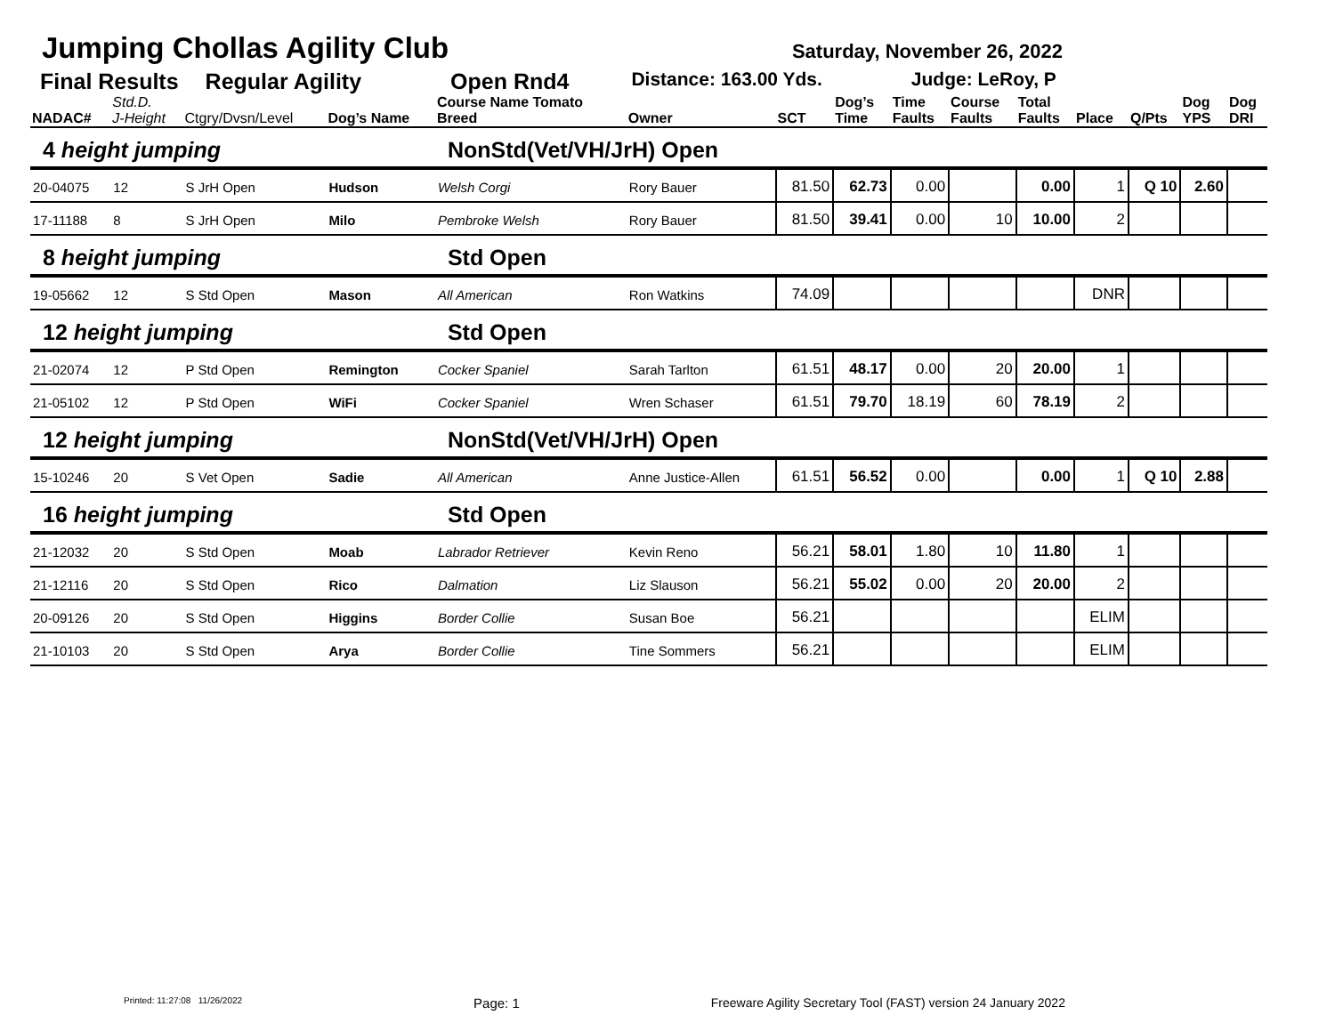Jumping Chollas Agility Club Saturday, November 26, 2022
Final Results Regular Agility Open Rnd4 Distance: 163.00 Yds. Judge: LeRoy, P
| NADAC# | Std.D. J-Height | Ctgry/Dvsn/Level | Dog’s Name | Course Name Tomato Breed | Owner | SCT | Dog’s Time | Time Faults | Course Faults | Total Faults | Place | Q/Pts | Dog YPS | Dog DRI |
| --- | --- | --- | --- | --- | --- | --- | --- | --- | --- | --- | --- | --- | --- | --- |
| 4 height jumping | | | | NonStd(Vet/VH/JrH) Open | | | | | | | | | | |
| 20-04075 | 12 | S JrH Open | Hudson | Welsh Corgi | Rory Bauer | 81.50 | 62.73 | 0.00 | | 0.00 | 1 | Q 10 | 2.60 | |
| 17-11188 | 8 | S JrH Open | Milo | Pembroke Welsh | Rory Bauer | 81.50 | 39.41 | 0.00 | 10 | 10.00 | 2 | | | |
| 8 height jumping | | | | Std Open | | | | | | | | | | |
| 19-05662 | 12 | S Std Open | Mason | All American | Ron Watkins | 74.09 | | | | | DNR | | | |
| 12 height jumping | | | | Std Open | | | | | | | | | | |
| 21-02074 | 12 | P Std Open | Remington | Cocker Spaniel | Sarah Tarlton | 61.51 | 48.17 | 0.00 | 20 | 20.00 | 1 | | | |
| 21-05102 | 12 | P Std Open | WiFi | Cocker Spaniel | Wren Schaser | 61.51 | 79.70 | 18.19 | 60 | 78.19 | 2 | | | |
| 12 height jumping | | | | NonStd(Vet/VH/JrH) Open | | | | | | | | | | |
| 15-10246 | 20 | S Vet Open | Sadie | All American | Anne Justice-Allen | 61.51 | 56.52 | 0.00 | | 0.00 | 1 | Q 10 | 2.88 | |
| 16 height jumping | | | | Std Open | | | | | | | | | | |
| 21-12032 | 20 | S Std Open | Moab | Labrador Retriever | Kevin Reno | 56.21 | 58.01 | 1.80 | 10 | 11.80 | 1 | | | |
| 21-12116 | 20 | S Std Open | Rico | Dalmation | Liz Slauson | 56.21 | 55.02 | 0.00 | 20 | 20.00 | 2 | | | |
| 20-09126 | 20 | S Std Open | Higgins | Border Collie | Susan Boe | 56.21 | | | | | ELIM | | | |
| 21-10103 | 20 | S Std Open | Arya | Border Collie | Tine Sommers | 56.21 | | | | | ELIM | | | |
Printed: 11:27:08 11/26/2022 Page: 1 Freeware Agility Secretary Tool (FAST) version 24 January 2022